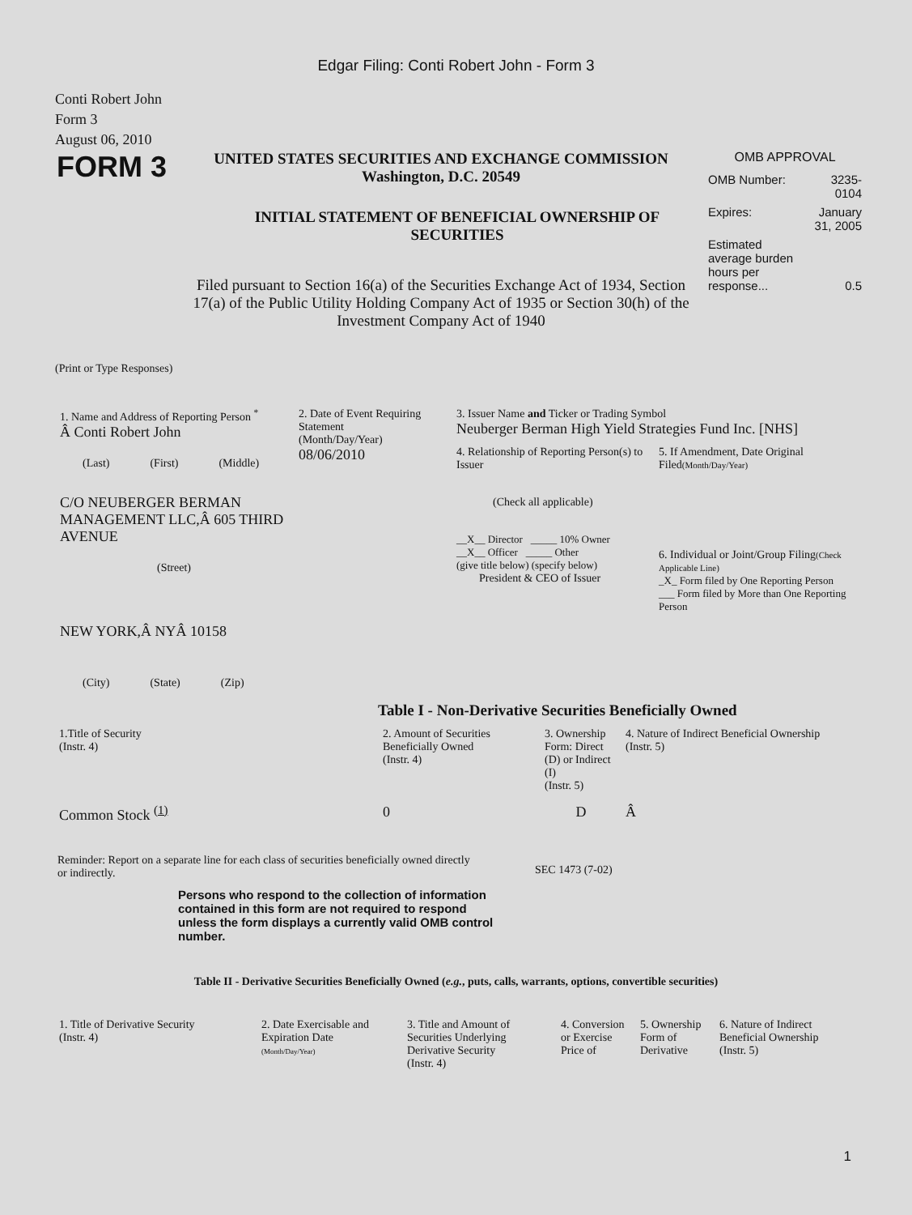Edgar Filing: Conti Robert John - Form 3
Conti Robert John
Form 3
August 06, 2010
FORM 3
UNITED STATES SECURITIES AND EXCHANGE COMMISSION
Washington, D.C. 20549
INITIAL STATEMENT OF BENEFICIAL OWNERSHIP OF SECURITIES
Filed pursuant to Section 16(a) of the Securities Exchange Act of 1934, Section 17(a) of the Public Utility Holding Company Act of 1935 or Section 30(h) of the Investment Company Act of 1940
OMB APPROVAL
| OMB Number: | 3235-0104 |
| Expires: | January 31, 2005 |
| Estimated average burden hours per response... | 0.5 |
(Print or Type Responses)
1. Name and Address of Reporting Person <sup>*</sup>
Â Conti Robert John
(Last) (First) (Middle)
C/O NEUBERGER BERMAN MANAGEMENT LLC,Â 605 THIRD AVENUE
(Street)
NEW YORK,Â NYÂ 10158
(City) (State) (Zip)
2. Date of Event Requiring Statement
(Month/Day/Year)
08/06/2010
3. Issuer Name and Ticker or Trading Symbol
Neuberger Berman High Yield Strategies Fund Inc. [NHS]
4. Relationship of Reporting Person(s) to Issuer
(Check all applicable)
__X__ Director _____ 10% Owner
__X__ Officer _____ Other
(give title below) (specify below)
President & CEO of Issuer
5. If Amendment, Date Original Filed(Month/Day/Year)
6. Individual or Joint/Group Filing(Check Applicable Line)
_X_ Form filed by One Reporting Person
___ Form filed by More than One Reporting Person
Table I - Non-Derivative Securities Beneficially Owned
| 1.Title of Security (Instr. 4) | 2. Amount of Securities Beneficially Owned (Instr. 4) | 3. Ownership Form: Direct (D) or Indirect (I) (Instr. 5) | 4. Nature of Indirect Beneficial Ownership (Instr. 5) |
| --- | --- | --- | --- |
| Common Stock <sup>(1)</sup> | 0 | D | Â |
Reminder: Report on a separate line for each class of securities beneficially owned directly or indirectly.
SEC 1473 (7-02)
Persons who respond to the collection of information contained in this form are not required to respond unless the form displays a currently valid OMB control number.
Table II - Derivative Securities Beneficially Owned (e.g., puts, calls, warrants, options, convertible securities)
| 1. Title of Derivative Security (Instr. 4) | 2. Date Exercisable and Expiration Date (Month/Day/Year) | 3. Title and Amount of Securities Underlying Derivative Security (Instr. 4) | 4. Conversion or Exercise Price of | 5. Ownership Form of Derivative | 6. Nature of Indirect Beneficial Ownership (Instr. 5) |
| --- | --- | --- | --- | --- | --- |
1